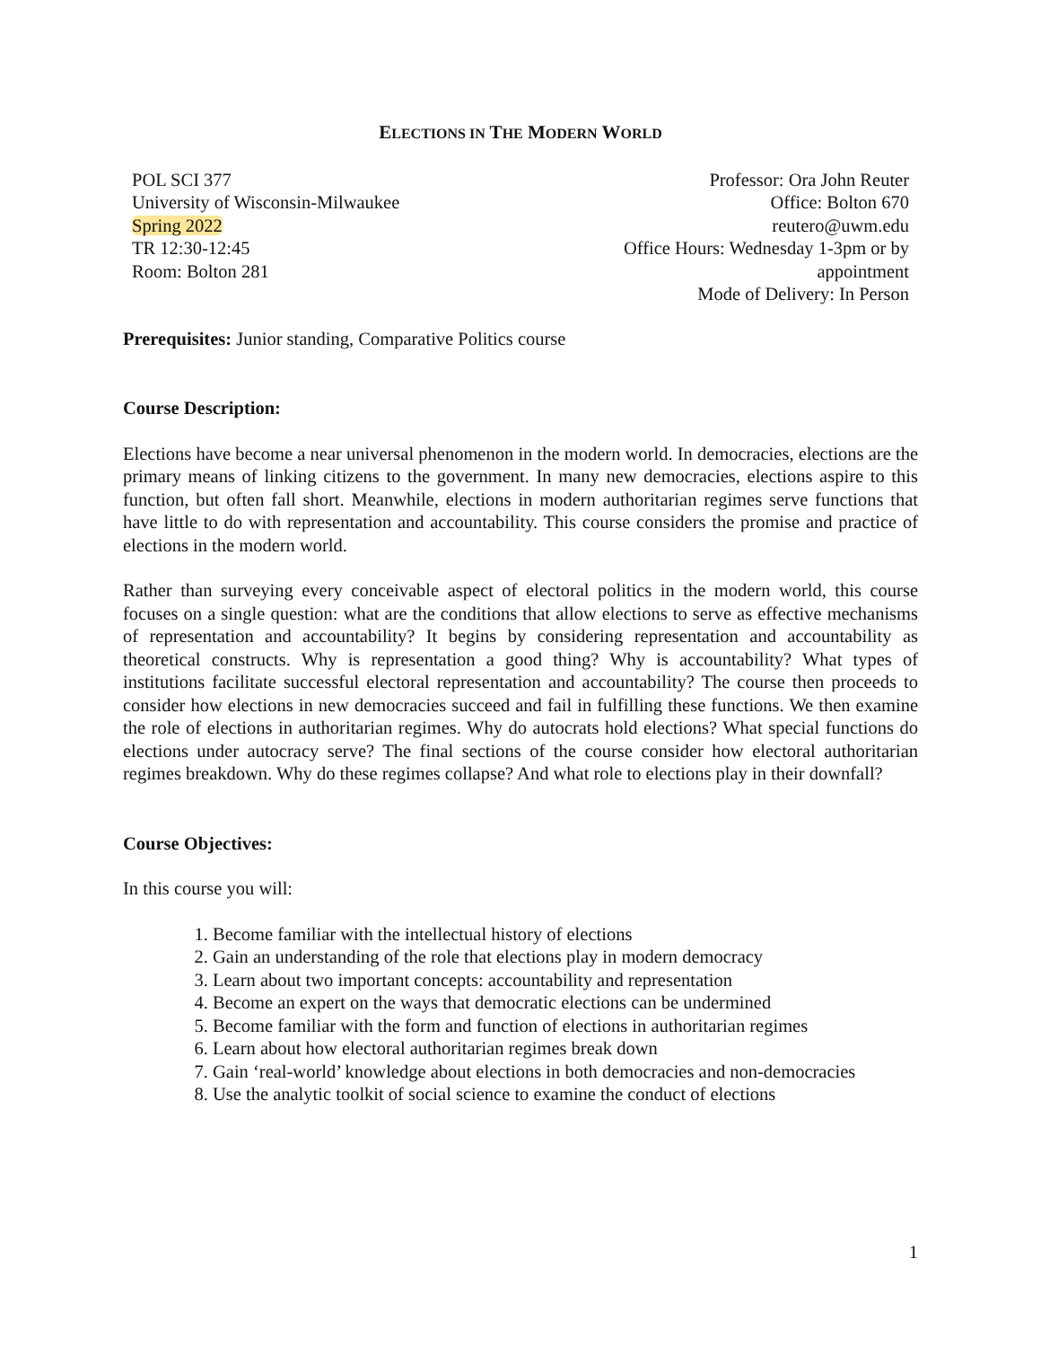ELECTIONS IN THE MODERN WORLD
POL SCI 377
University of Wisconsin-Milwaukee
Spring 2022
TR 12:30-12:45
Room: Bolton 281
Professor: Ora John Reuter
Office: Bolton 670
reutero@uwm.edu
Office Hours: Wednesday 1-3pm or by appointment
Mode of Delivery: In Person
Prerequisites: Junior standing, Comparative Politics course
Course Description:
Elections have become a near universal phenomenon in the modern world. In democracies, elections are the primary means of linking citizens to the government. In many new democracies, elections aspire to this function, but often fall short. Meanwhile, elections in modern authoritarian regimes serve functions that have little to do with representation and accountability. This course considers the promise and practice of elections in the modern world.
Rather than surveying every conceivable aspect of electoral politics in the modern world, this course focuses on a single question: what are the conditions that allow elections to serve as effective mechanisms of representation and accountability? It begins by considering representation and accountability as theoretical constructs. Why is representation a good thing? Why is accountability? What types of institutions facilitate successful electoral representation and accountability? The course then proceeds to consider how elections in new democracies succeed and fail in fulfilling these functions. We then examine the role of elections in authoritarian regimes. Why do autocrats hold elections? What special functions do elections under autocracy serve? The final sections of the course consider how electoral authoritarian regimes breakdown. Why do these regimes collapse? And what role to elections play in their downfall?
Course Objectives:
In this course you will:
1. Become familiar with the intellectual history of elections
2. Gain an understanding of the role that elections play in modern democracy
3. Learn about two important concepts: accountability and representation
4. Become an expert on the ways that democratic elections can be undermined
5. Become familiar with the form and function of elections in authoritarian regimes
6. Learn about how electoral authoritarian regimes break down
7. Gain ‘real-world’ knowledge about elections in both democracies and non-democracies
8. Use the analytic toolkit of social science to examine the conduct of elections
1